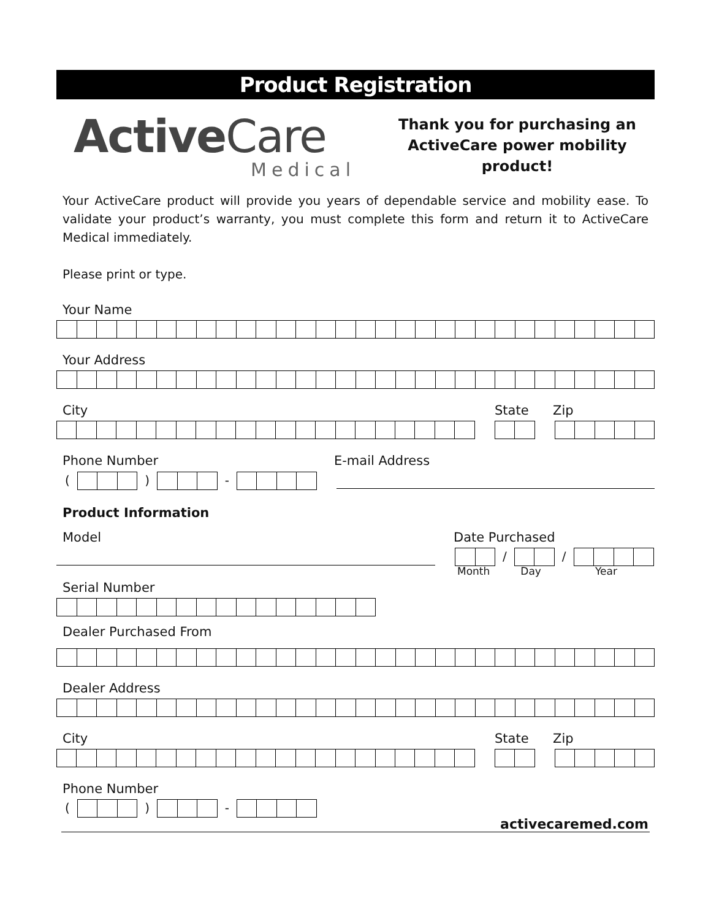Product Registration
ActiveCare
Medical
Thank you for purchasing an
ActiveCare power mobility product!
Your ActiveCare product will provide you years of dependable service and mobility ease. To validate your product’s warranty, you must complete this form and return it to ActiveCare Medical immediately.
Please print or type.
Your Name
Your Address
City State Zip
Phone Number E-mail Address
(
)
-
Product Information
Model Date Purchased
/
/
Month Day Year
Serial Number
Dealer Purchased From
Dealer Address
City State Zip
Phone Number
(
)
-
activecaremed.com